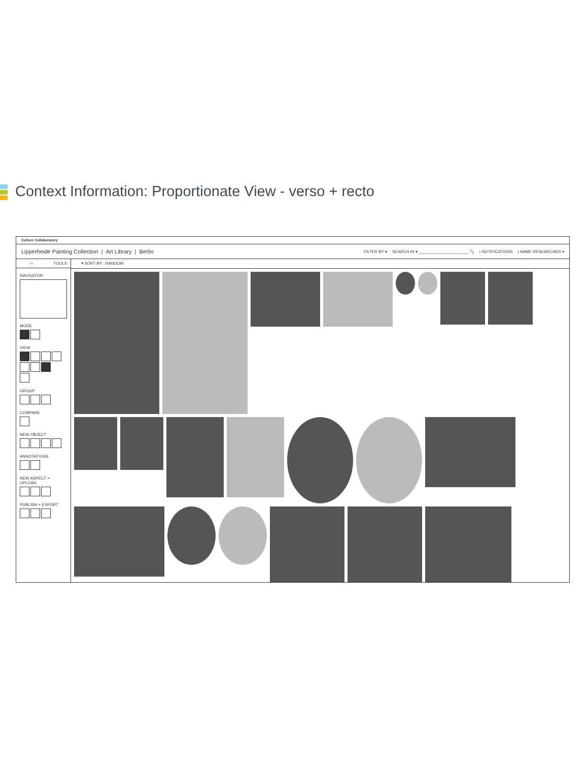Context Information: Proportionate View - verso + recto
Culture Collaboratory
Lipperheide Painting Collection | Art Library | Berlin
FILTER BY ▾ SEARCH IN ▾ ______________________ 🔍 | NOTIFICATIONS | NAME RESEARCHER ▾
‹‹ TOOLS
NAVIGATOR
MODE
VIEW
GROUP
COMPARE
NEW OBJECT
ANNOTATIONS
NEW ASPECT + UPLOAD
PUBLISH + EXPORT
▾ SORT BY : RANDOM